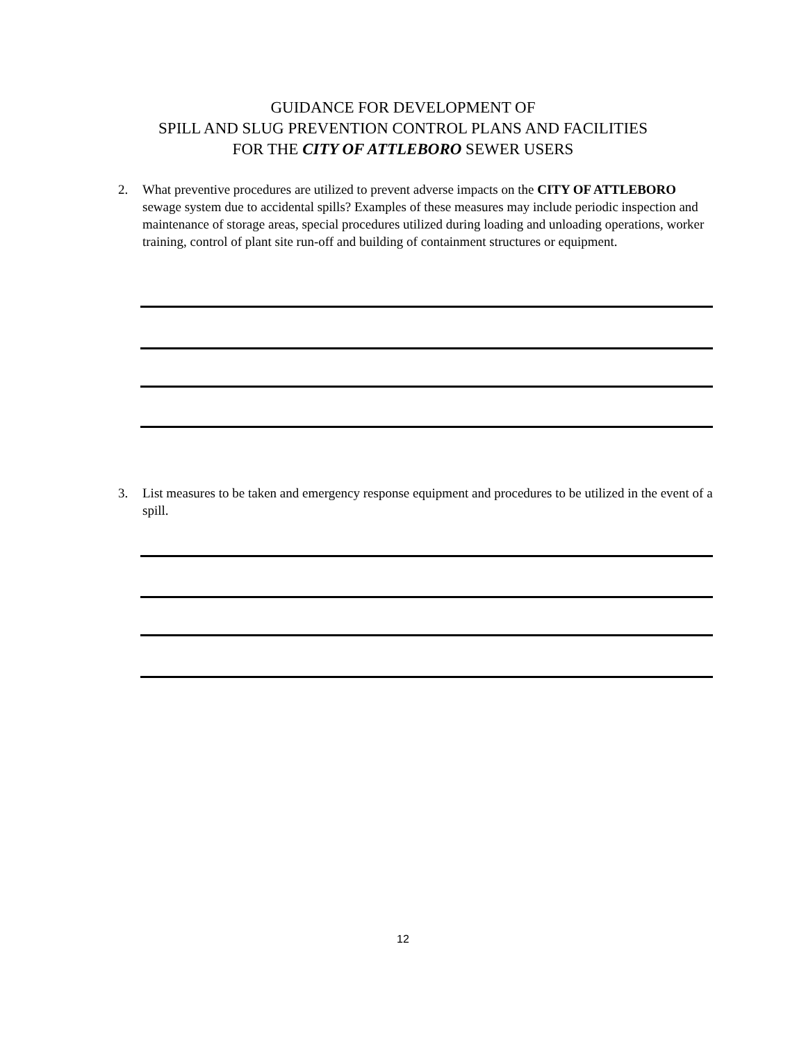GUIDANCE FOR DEVELOPMENT OF
SPILL AND SLUG PREVENTION CONTROL PLANS AND FACILITIES
FOR THE CITY OF ATTLEBORO SEWER USERS
2. What preventive procedures are utilized to prevent adverse impacts on the CITY OF ATTLEBORO sewage system due to accidental spills? Examples of these measures may include periodic inspection and maintenance of storage areas, special procedures utilized during loading and unloading operations, worker training, control of plant site run-off and building of containment structures or equipment.
3. List measures to be taken and emergency response equipment and procedures to be utilized in the event of a spill.
12